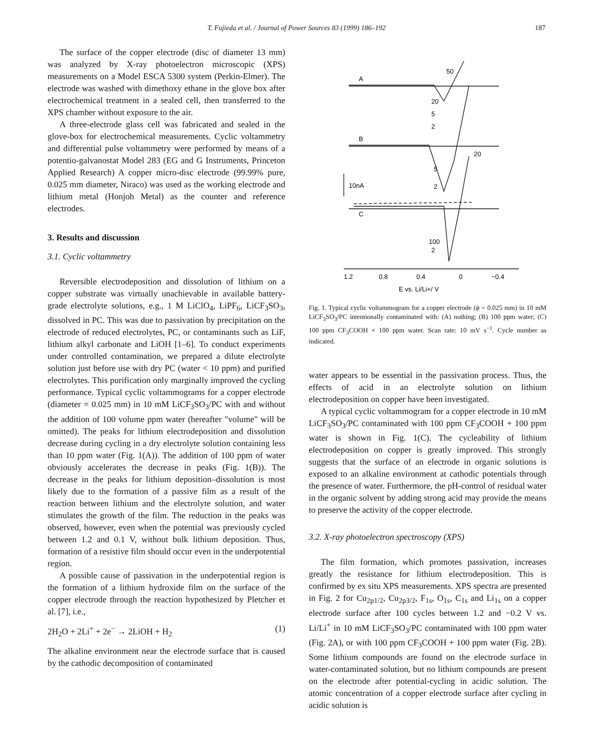T. Fujieda et al. / Journal of Power Sources 83 (1999) 186–192
187
The surface of the copper electrode (disc of diameter 13 mm) was analyzed by X-ray photoelectron microscopic (XPS) measurements on a Model ESCA 5300 system (Perkin-Elmer). The electrode was washed with dimethoxy ethane in the glove box after electrochemical treatment in a sealed cell, then transferred to the XPS chamber without exposure to the air.
A three-electrode glass cell was fabricated and sealed in the glove-box for electrochemical measurements. Cyclic voltammetry and differential pulse voltammetry were performed by means of a potentio-galvanostat Model 283 (EG and G Instruments, Princeton Applied Research) A copper micro-disc electrode (99.99% pure, 0.025 mm diameter, Niraco) was used as the working electrode and lithium metal (Honjoh Metal) as the counter and reference electrodes.
3. Results and discussion
3.1. Cyclic voltammetry
Reversible electrodeposition and dissolution of lithium on a copper substrate was virtually unachievable in available battery-grade electrolyte solutions, e.g., 1 M LiClO<sub>4</sub>, LiPF<sub>6</sub>, LiCF<sub>3</sub>SO<sub>3</sub>, dissolved in PC. This was due to passivation by precipitation on the electrode of reduced electrolytes, PC, or contaminants such as LiF, lithium alkyl carbonate and LiOH [1–6]. To conduct experiments under controlled contamination, we prepared a dilute electrolyte solution just before use with dry PC (water < 10 ppm) and purified electrolytes. This purification only marginally improved the cycling performance. Typical cyclic voltammograms for a copper electrode (diameter = 0.025 mm) in 10 mM LiCF<sub>3</sub>SO<sub>3</sub>/PC with and without the addition of 100 volume ppm water (hereafter "volume" will be omitted). The peaks for lithium electrodeposition and dissolution decrease during cycling in a dry electrolyte solution containing less than 10 ppm water (Fig. 1(A)). The addition of 100 ppm of water obviously accelerates the decrease in peaks (Fig. 1(B)). The decrease in the peaks for lithium deposition–dissolution is most likely due to the formation of a passive film as a result of the reaction between lithium and the electrolyte solution, and water stimulates the growth of the film. The reduction in the peaks was observed, however, even when the potential was previously cycled between 1.2 and 0.1 V, without bulk lithium deposition. Thus, formation of a resistive film should occur even in the underpotential region.
A possible cause of passivation in the underpotential region is the formation of a lithium hydroxide film on the surface of the copper electrode through the reaction hypothesized by Pletcher et al. [7], i.e.,
2H<sub>2</sub>O + 2Li<sup>+</sup> + 2e<sup>−</sup> → 2LiOH + H<sub>2</sub> (1)
The alkaline environment near the electrode surface that is caused by the cathodic decomposition of contaminated
A
B
C
50
20
5
2
20
5
2
100
2
10nA
1.2
0.8
0.4
0
−0.4
E vs. Li/Li+/ V
Fig. 1. Typical cyclic voltammogram for a copper electrode (ϕ = 0.025 mm) in 10 mM LiCF<sub>3</sub>SO<sub>3</sub>/PC intentionally contaminated with: (A) nothing; (B) 100 ppm water; (C) 100 ppm CF<sub>3</sub>COOH + 100 ppm water. Scan rate: 10 mV s<sup>−1</sup>. Cycle number as indicated.
water appears to be essential in the passivation process. Thus, the effects of acid in an electrolyte solution on lithium electrodeposition on copper have been investigated.
A typical cyclic voltammogram for a copper electrode in 10 mM LiCF<sub>3</sub>SO<sub>3</sub>/PC contaminated with 100 ppm CF<sub>3</sub>COOH + 100 ppm water is shown in Fig. 1(C). The cycleability of lithium electrodeposition on copper is greatly improved. This strongly suggests that the surface of an electrode in organic solutions is exposed to an alkaline environment at cathodic potentials through the presence of water. Furthermore, the pH-control of residual water in the organic solvent by adding strong acid may provide the means to preserve the activity of the copper electrode.
3.2. X-ray photoelectron spectroscopy (XPS)
The film formation, which promotes passivation, increases greatly the resistance for lithium electrodeposition. This is confirmed by ex situ XPS measurements. XPS spectra are presented in Fig. 2 for Cu<sub>2p1/2</sub>, Cu<sub>2p3/2</sub>, F<sub>1s</sub>, O<sub>1s</sub>, C<sub>1s</sub> and Li<sub>1s</sub> on a copper electrode surface after 100 cycles between 1.2 and −0.2 V vs. Li/Li<sup>+</sup> in 10 mM LiCF<sub>3</sub>SO<sub>3</sub>/PC contaminated with 100 ppm water (Fig. 2A), or with 100 ppm CF<sub>3</sub>COOH + 100 ppm water (Fig. 2B). Some lithium compounds are found on the electrode surface in water-contaminated solution, but no lithium compounds are present on the electrode after potential-cycling in acidic solution. The atomic concentration of a copper electrode surface after cycling in acidic solution is